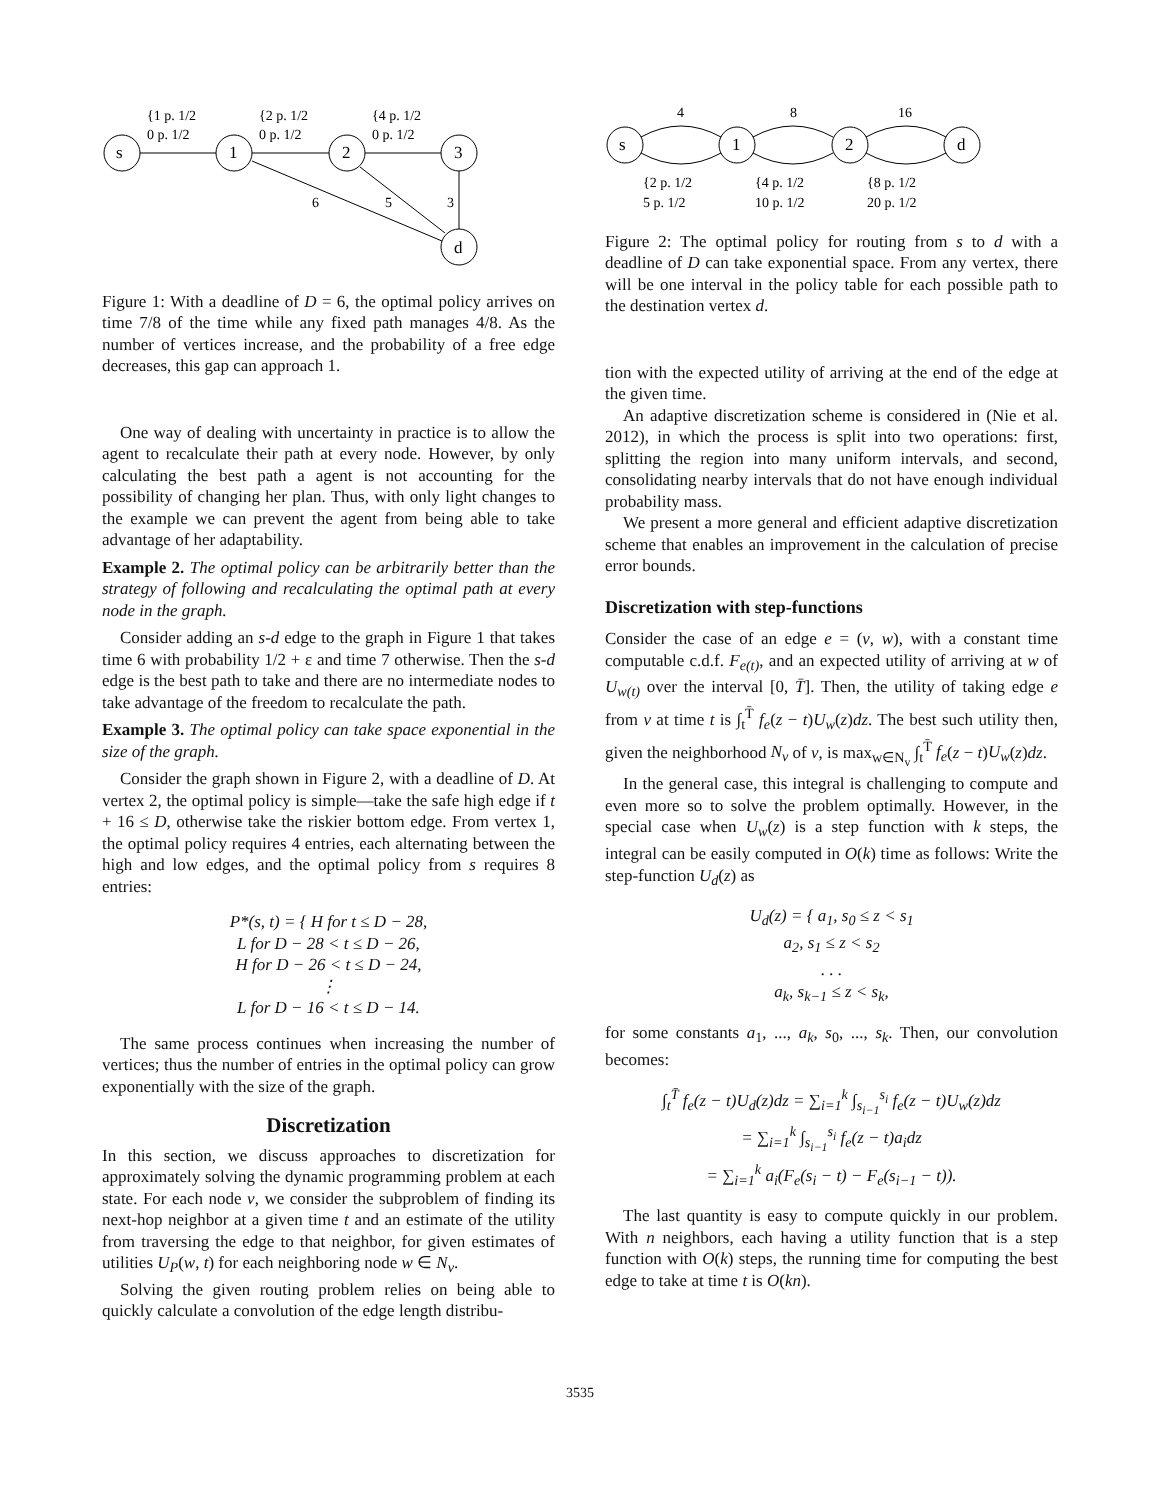s
1
2
3
d
{1 p. 1/2
0 p. 1/2
{2 p. 1/2
0 p. 1/2
{4 p. 1/2
0 p. 1/2
6
5
3
Figure 1: With a deadline of D = 6, the optimal policy arrives on time 7/8 of the time while any fixed path manages 4/8. As the number of vertices increase, and the probability of a free edge decreases, this gap can approach 1.
One way of dealing with uncertainty in practice is to allow the agent to recalculate their path at every node. However, by only calculating the best path a agent is not accounting for the possibility of changing her plan. Thus, with only light changes to the example we can prevent the agent from being able to take advantage of her adaptability.
Example 2. The optimal policy can be arbitrarily better than the strategy of following and recalculating the optimal path at every node in the graph.
Consider adding an s-d edge to the graph in Figure 1 that takes time 6 with probability 1/2 + ε and time 7 otherwise. Then the s-d edge is the best path to take and there are no intermediate nodes to take advantage of the freedom to recalculate the path.
Example 3. The optimal policy can take space exponential in the size of the graph.
Consider the graph shown in Figure 2, with a deadline of D. At vertex 2, the optimal policy is simple—take the safe high edge if t + 16 ≤ D, otherwise take the riskier bottom edge. From vertex 1, the optimal policy requires 4 entries, each alternating between the high and low edges, and the optimal policy from s requires 8 entries:
P*(s, t) = { H for t ≤ D − 28,
L for D − 28 < t ≤ D − 26,
H for D − 26 < t ≤ D − 24,
⋮
L for D − 16 < t ≤ D − 14.
The same process continues when increasing the number of vertices; thus the number of entries in the optimal policy can grow exponentially with the size of the graph.
Discretization
In this section, we discuss approaches to discretization for approximately solving the dynamic programming problem at each state. For each node v, we consider the subproblem of finding its next-hop neighbor at a given time t and an estimate of the utility from traversing the edge to that neighbor, for given estimates of utilities U<sub>P</sub>(w, t) for each neighboring node w ∈ N<sub>v</sub>.
Solving the given routing problem relies on being able to quickly calculate a convolution of the edge length distribu-
s
1
2
d
4
8
16
{2 p. 1/2
5 p. 1/2
{4 p. 1/2
10 p. 1/2
{8 p. 1/2
20 p. 1/2
Figure 2: The optimal policy for routing from s to d with a deadline of D can take exponential space. From any vertex, there will be one interval in the policy table for each possible path to the destination vertex d.
tion with the expected utility of arriving at the end of the edge at the given time.
An adaptive discretization scheme is considered in (Nie et al. 2012), in which the process is split into two operations: first, splitting the region into many uniform intervals, and second, consolidating nearby intervals that do not have enough individual probability mass.
We present a more general and efficient adaptive discretization scheme that enables an improvement in the calculation of precise error bounds.
Discretization with step-functions
Consider the case of an edge e = (v, w), with a constant time computable c.d.f. F<sub>e(t)</sub>, and an expected utility of arriving at w of U<sub>w(t)</sub> over the interval [0, T̄]. Then, the utility of taking edge e from v at time t is ∫<sub>t</sub><sup>T̄</sup> f<sub>e</sub>(z − t)U<sub>w</sub>(z)dz. The best such utility then, given the neighborhood N<sub>v</sub> of v, is max<sub>w∈N<sub>v</sub></sub> ∫<sub>t</sub><sup>T̄</sup> f<sub>e</sub>(z − t)U<sub>w</sub>(z)dz.
In the general case, this integral is challenging to compute and even more so to solve the problem optimally. However, in the special case when U<sub>w</sub>(z) is a step function with k steps, the integral can be easily computed in O(k) time as follows: Write the step-function U<sub>d</sub>(z) as
U<sub>d</sub>(z) = { a<sub>1</sub>, s<sub>0</sub> ≤ z < s<sub>1</sub>
a<sub>2</sub>, s<sub>1</sub> ≤ z < s<sub>2</sub>
. . .
a<sub>k</sub>, s<sub>k−1</sub> ≤ z < s<sub>k</sub>,
for some constants a<sub>1</sub>, ..., a<sub>k</sub>, s<sub>0</sub>, ..., s<sub>k</sub>. Then, our convolution becomes:
∫<sub>t</sub><sup>T̄</sup> f<sub>e</sub>(z − t)U<sub>d</sub>(z)dz = ∑<sub>i=1</sub><sup>k</sup> ∫<sub>s<sub>i−1</sub></sub><sup>s<sub>i</sub></sup> f<sub>e</sub>(z − t)U<sub>w</sub>(z)dz
= ∑<sub>i=1</sub><sup>k</sup> ∫<sub>s<sub>i−1</sub></sub><sup>s<sub>i</sub></sup> f<sub>e</sub>(z − t)a<sub>i</sub>dz
= ∑<sub>i=1</sub><sup>k</sup> a<sub>i</sub>(F<sub>e</sub>(s<sub>i</sub> − t) − F<sub>e</sub>(s<sub>i−1</sub> − t)).
The last quantity is easy to compute quickly in our problem. With n neighbors, each having a utility function that is a step function with O(k) steps, the running time for computing the best edge to take at time t is O(kn).
3535